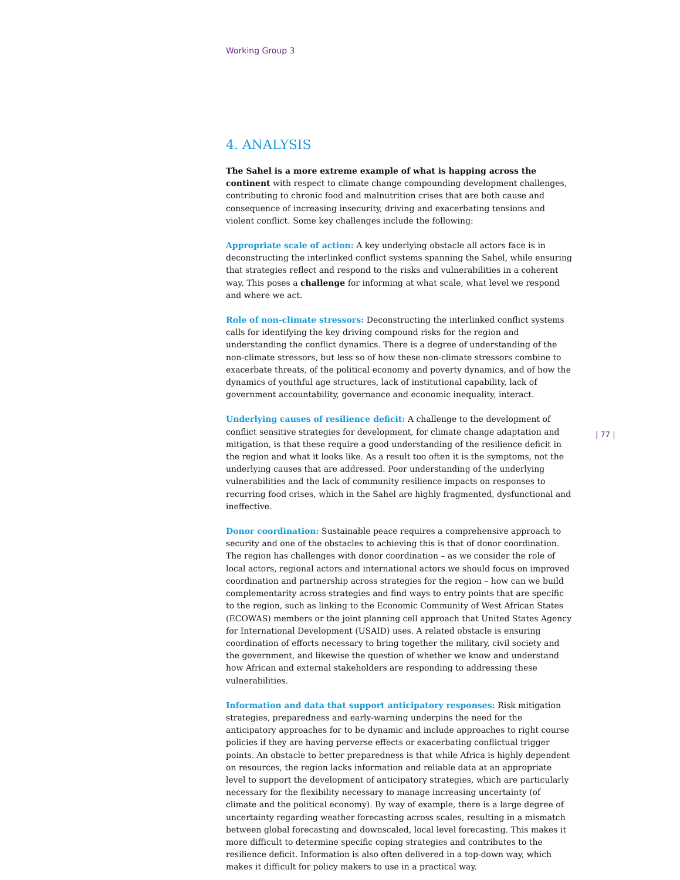Working Group 3
4. ANALYSIS
The Sahel is a more extreme example of what is happing across the continent with respect to climate change compounding development challenges, contributing to chronic food and malnutrition crises that are both cause and consequence of increasing insecurity, driving and exacerbating tensions and violent conflict. Some key challenges include the following:
Appropriate scale of action: A key underlying obstacle all actors face is in deconstructing the interlinked conflict systems spanning the Sahel, while ensuring that strategies reflect and respond to the risks and vulnerabilities in a coherent way. This poses a challenge for informing at what scale, what level we respond and where we act.
Role of non-climate stressors: Deconstructing the interlinked conflict systems calls for identifying the key driving compound risks for the region and understanding the conflict dynamics. There is a degree of understanding of the non-climate stressors, but less so of how these non-climate stressors combine to exacerbate threats, of the political economy and poverty dynamics, and of how the dynamics of youthful age structures, lack of institutional capability, lack of government accountability, governance and economic inequality, interact.
Underlying causes of resilience deficit: A challenge to the development of conflict sensitive strategies for development, for climate change adaptation and mitigation, is that these require a good understanding of the resilience deficit in the region and what it looks like. As a result too often it is the symptoms, not the underlying causes that are addressed. Poor understanding of the underlying vulnerabilities and the lack of community resilience impacts on responses to recurring food crises, which in the Sahel are highly fragmented, dysfunctional and ineffective.
Donor coordination: Sustainable peace requires a comprehensive approach to security and one of the obstacles to achieving this is that of donor coordination. The region has challenges with donor coordination – as we consider the role of local actors, regional actors and international actors we should focus on improved coordination and partnership across strategies for the region – how can we build complementarity across strategies and find ways to entry points that are specific to the region, such as linking to the Economic Community of West African States (ECOWAS) members or the joint planning cell approach that United States Agency for International Development (USAID) uses. A related obstacle is ensuring coordination of efforts necessary to bring together the military, civil society and the government, and likewise the question of whether we know and understand how African and external stakeholders are responding to addressing these vulnerabilities.
Information and data that support anticipatory responses: Risk mitigation strategies, preparedness and early-warning underpins the need for the anticipatory approaches for to be dynamic and include approaches to right course policies if they are having perverse effects or exacerbating conflictual trigger points. An obstacle to better preparedness is that while Africa is highly dependent on resources, the region lacks information and reliable data at an appropriate level to support the development of anticipatory strategies, which are particularly necessary for the flexibility necessary to manage increasing uncertainty (of climate and the political economy). By way of example, there is a large degree of uncertainty regarding weather forecasting across scales, resulting in a mismatch between global forecasting and downscaled, local level forecasting. This makes it more difficult to determine specific coping strategies and contributes to the resilience deficit. Information is also often delivered in a top-down way, which makes it difficult for policy makers to use in a practical way.
| 77 |